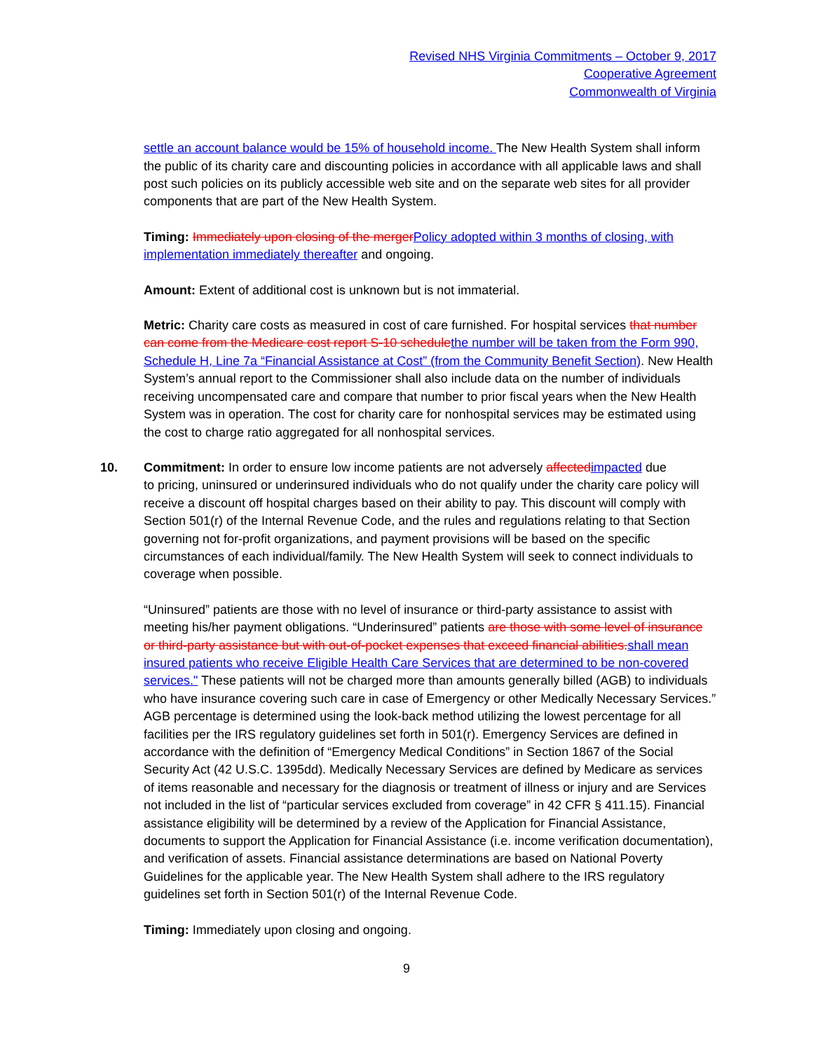Revised NHS Virginia Commitments – October 9, 2017
Cooperative Agreement
Commonwealth of Virginia
settle an account balance would be 15% of household income. The New Health System shall inform the public of its charity care and discounting policies in accordance with all applicable laws and shall post such policies on its publicly accessible web site and on the separate web sites for all provider components that are part of the New Health System.
Timing: Immediately upon closing of the merger Policy adopted within 3 months of closing, with implementation immediately thereafter and ongoing.
Amount: Extent of additional cost is unknown but is not immaterial.
Metric: Charity care costs as measured in cost of care furnished. For hospital services that number can come from the Medicare cost report S-10 schedule the number will be taken from the Form 990, Schedule H, Line 7a “Financial Assistance at Cost” (from the Community Benefit Section). New Health System’s annual report to the Commissioner shall also include data on the number of individuals receiving uncompensated care and compare that number to prior fiscal years when the New Health System was in operation. The cost for charity care for nonhospital services may be estimated using the cost to charge ratio aggregated for all nonhospital services.
10. Commitment: In order to ensure low income patients are not adversely affected impacted due
to pricing, uninsured or underinsured individuals who do not qualify under the charity care policy will receive a discount off hospital charges based on their ability to pay. This discount will comply with Section 501(r) of the Internal Revenue Code, and the rules and regulations relating to that Section governing not for-profit organizations, and payment provisions will be based on the specific circumstances of each individual/family. The New Health System will seek to connect individuals to coverage when possible.
“Uninsured” patients are those with no level of insurance or third-party assistance to assist with meeting his/her payment obligations. “Underinsured” patients are those with some level of insurance or third-party assistance but with out-of-pocket expenses that exceed financial abilities. shall mean insured patients who receive Eligible Health Care Services that are determined to be non-covered services." These patients will not be charged more than amounts generally billed (AGB) to individuals who have insurance covering such care in case of Emergency or other Medically Necessary Services.” AGB percentage is determined using the look-back method utilizing the lowest percentage for all facilities per the IRS regulatory guidelines set forth in 501(r). Emergency Services are defined in accordance with the definition of “Emergency Medical Conditions” in Section 1867 of the Social Security Act (42 U.S.C. 1395dd). Medically Necessary Services are defined by Medicare as services of items reasonable and necessary for the diagnosis or treatment of illness or injury and are Services not included in the list of “particular services excluded from coverage” in 42 CFR § 411.15). Financial assistance eligibility will be determined by a review of the Application for Financial Assistance, documents to support the Application for Financial Assistance (i.e. income verification documentation), and verification of assets. Financial assistance determinations are based on National Poverty Guidelines for the applicable year. The New Health System shall adhere to the IRS regulatory guidelines set forth in Section 501(r) of the Internal Revenue Code.
Timing: Immediately upon closing and ongoing.
9